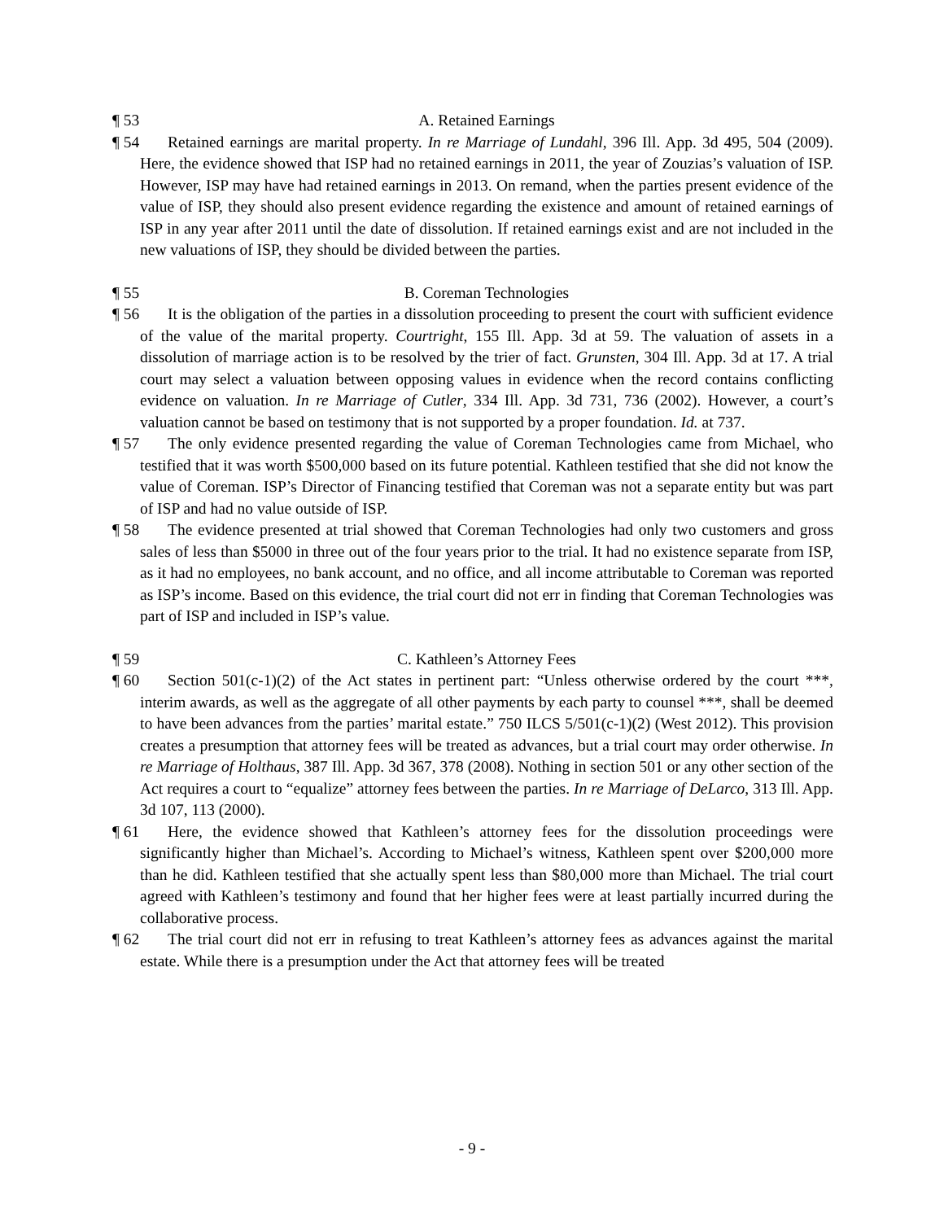¶ 53
A. Retained Earnings
¶ 54
Retained earnings are marital property. In re Marriage of Lundahl, 396 Ill. App. 3d 495, 504 (2009). Here, the evidence showed that ISP had no retained earnings in 2011, the year of Zouzias’s valuation of ISP. However, ISP may have had retained earnings in 2013. On remand, when the parties present evidence of the value of ISP, they should also present evidence regarding the existence and amount of retained earnings of ISP in any year after 2011 until the date of dissolution. If retained earnings exist and are not included in the new valuations of ISP, they should be divided between the parties.
¶ 55
B. Coreman Technologies
¶ 56
It is the obligation of the parties in a dissolution proceeding to present the court with sufficient evidence of the value of the marital property. Courtright, 155 Ill. App. 3d at 59. The valuation of assets in a dissolution of marriage action is to be resolved by the trier of fact. Grunsten, 304 Ill. App. 3d at 17. A trial court may select a valuation between opposing values in evidence when the record contains conflicting evidence on valuation. In re Marriage of Cutler, 334 Ill. App. 3d 731, 736 (2002). However, a court’s valuation cannot be based on testimony that is not supported by a proper foundation. Id. at 737.
¶ 57
The only evidence presented regarding the value of Coreman Technologies came from Michael, who testified that it was worth $500,000 based on its future potential. Kathleen testified that she did not know the value of Coreman. ISP’s Director of Financing testified that Coreman was not a separate entity but was part of ISP and had no value outside of ISP.
¶ 58
The evidence presented at trial showed that Coreman Technologies had only two customers and gross sales of less than $5000 in three out of the four years prior to the trial. It had no existence separate from ISP, as it had no employees, no bank account, and no office, and all income attributable to Coreman was reported as ISP’s income. Based on this evidence, the trial court did not err in finding that Coreman Technologies was part of ISP and included in ISP’s value.
¶ 59
C. Kathleen’s Attorney Fees
¶ 60
Section 501(c-1)(2) of the Act states in pertinent part: “Unless otherwise ordered by the court ***, interim awards, as well as the aggregate of all other payments by each party to counsel ***, shall be deemed to have been advances from the parties’ marital estate.” 750 ILCS 5/501(c-1)(2) (West 2012). This provision creates a presumption that attorney fees will be treated as advances, but a trial court may order otherwise. In re Marriage of Holthaus, 387 Ill. App. 3d 367, 378 (2008). Nothing in section 501 or any other section of the Act requires a court to “equalize” attorney fees between the parties. In re Marriage of DeLarco, 313 Ill. App. 3d 107, 113 (2000).
¶ 61
Here, the evidence showed that Kathleen’s attorney fees for the dissolution proceedings were significantly higher than Michael’s. According to Michael’s witness, Kathleen spent over $200,000 more than he did. Kathleen testified that she actually spent less than $80,000 more than Michael. The trial court agreed with Kathleen’s testimony and found that her higher fees were at least partially incurred during the collaborative process.
¶ 62
The trial court did not err in refusing to treat Kathleen’s attorney fees as advances against the marital estate. While there is a presumption under the Act that attorney fees will be treated
- 9 -